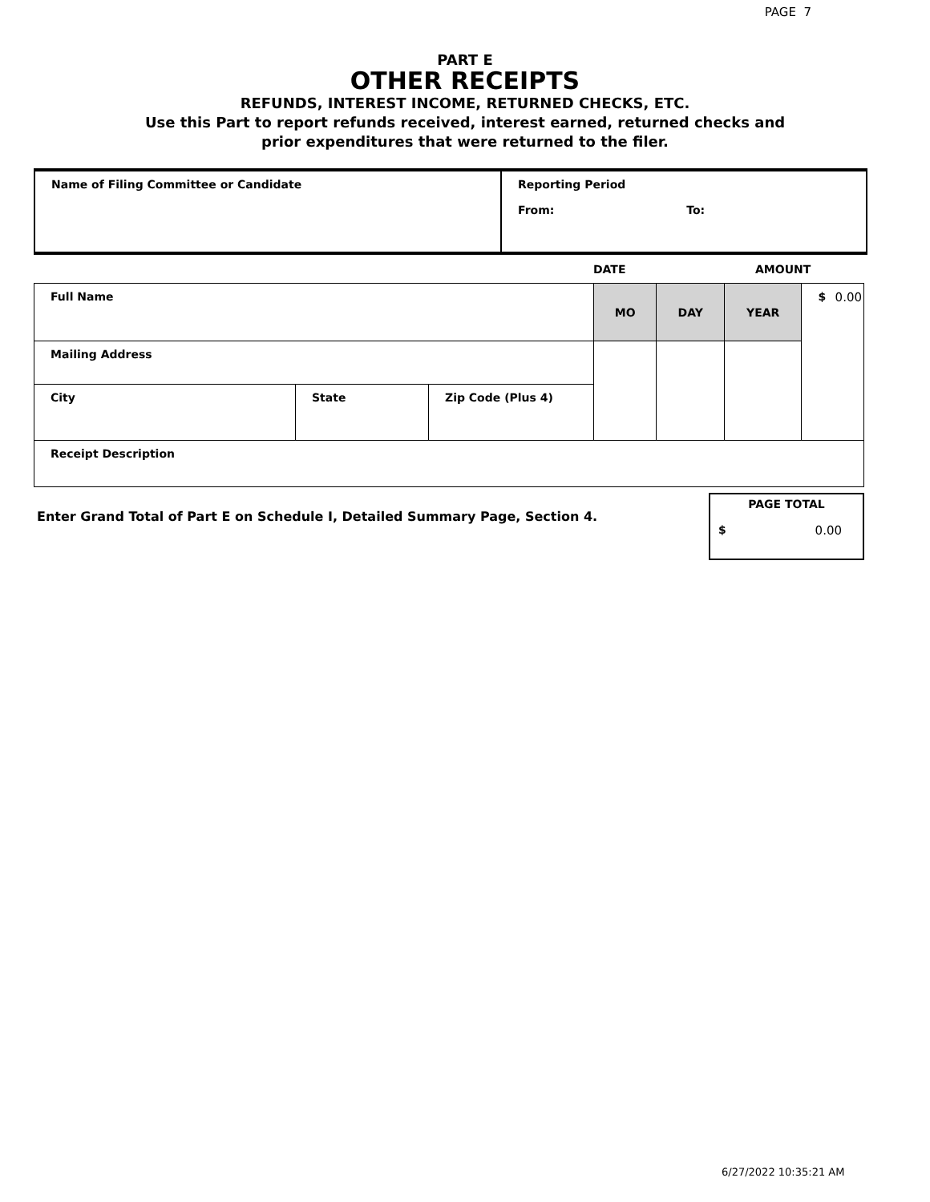PAGE 7
PART E
OTHER RECEIPTS
REFUNDS, INTEREST INCOME, RETURNED CHECKS, ETC.
Use this Part to report refunds received, interest earned, returned checks and
prior expenditures that were returned to the filer.
| Name of Filing Committee or Candidate | Reporting Period From: To: |
DATE AMOUNT
| Full Name | | | MO | DAY | YEAR | $ 0.00 |
| Mailing Address | | | | | | |
| City | State | Zip Code (Plus 4) | | | | |
| Receipt Description | | | | | | |
Enter Grand Total of Part E on Schedule I, Detailed Summary Page, Section 4.
PAGE TOTAL
$ 0.00
6/27/2022 10:35:21 AM